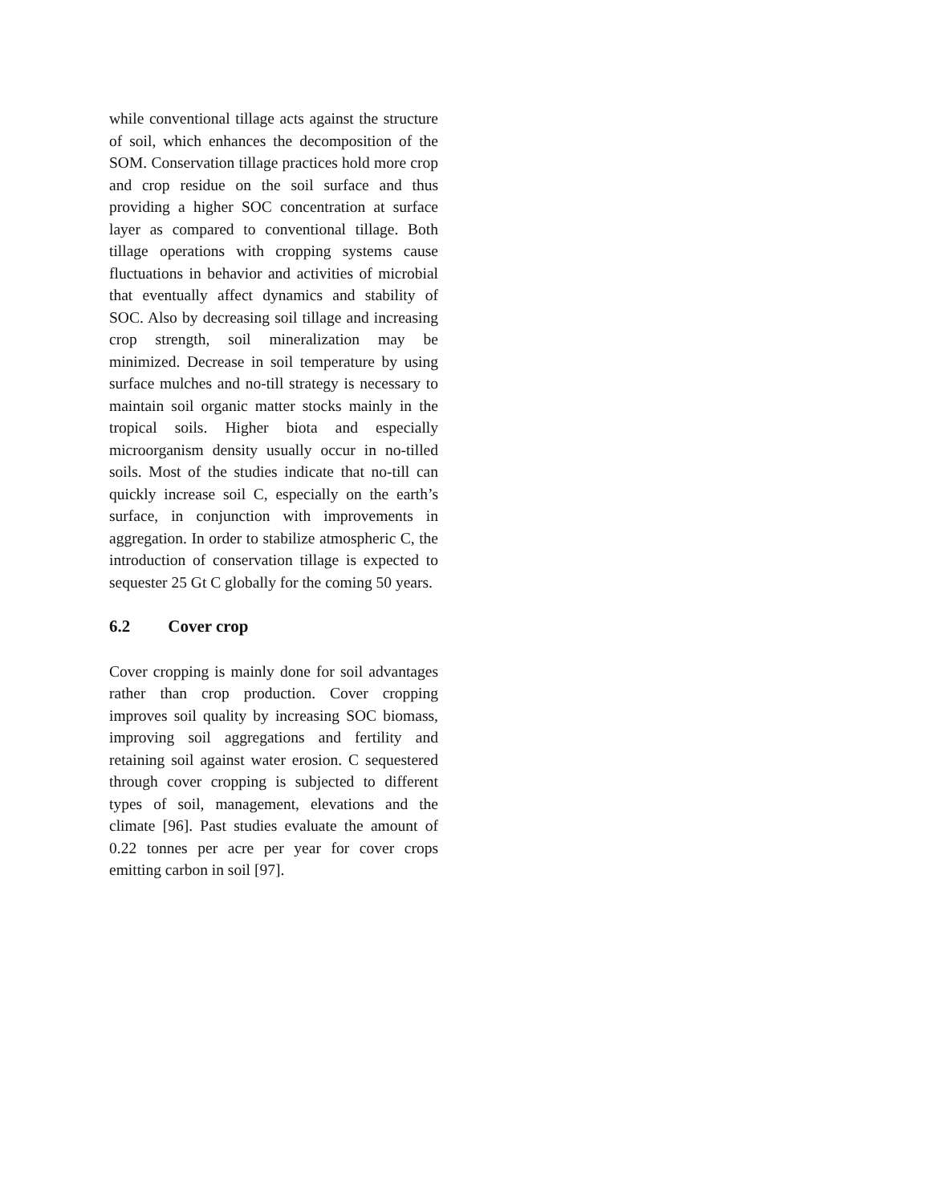while conventional tillage acts against the structure of soil, which enhances the decomposition of the SOM. Conservation tillage practices hold more crop and crop residue on the soil surface and thus providing a higher SOC concentration at surface layer as compared to conventional tillage. Both tillage operations with cropping systems cause fluctuations in behavior and activities of microbial that eventually affect dynamics and stability of SOC. Also by decreasing soil tillage and increasing crop strength, soil mineralization may be minimized. Decrease in soil temperature by using surface mulches and no-till strategy is necessary to maintain soil organic matter stocks mainly in the tropical soils. Higher biota and especially microorganism density usually occur in no-tilled soils. Most of the studies indicate that no-till can quickly increase soil C, especially on the earth’s surface, in conjunction with improvements in aggregation. In order to stabilize atmospheric C, the introduction of conservation tillage is expected to sequester 25 Gt C globally for the coming 50 years.
6.2 Cover crop
Cover cropping is mainly done for soil advantages rather than crop production. Cover cropping improves soil quality by increasing SOC biomass, improving soil aggregations and fertility and retaining soil against water erosion. C sequestered through cover cropping is subjected to different types of soil, management, elevations and the climate [96]. Past studies evaluate the amount of 0.22 tonnes per acre per year for cover crops emitting carbon in soil [97].